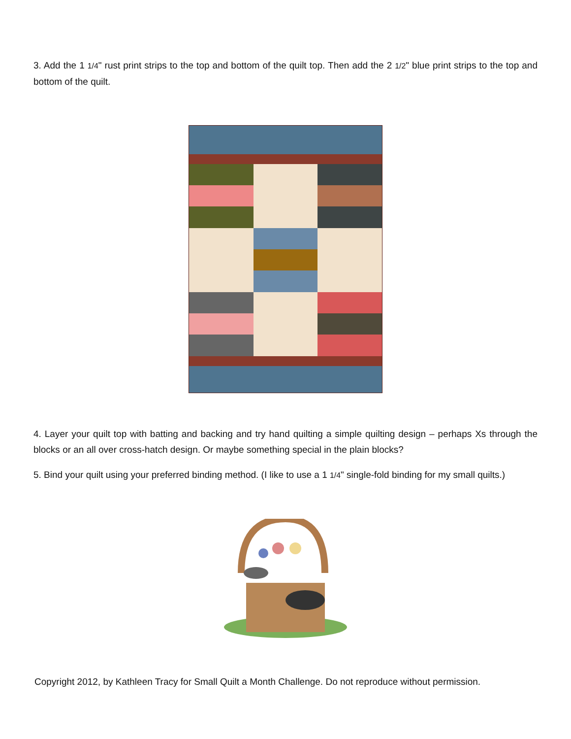3. Add the 1 1/4" rust print strips to the top and bottom of the quilt top. Then add the 2 1/2" blue print strips to the top and bottom of the quilt.
4. Layer your quilt top with batting and backing and try hand quilting a simple quilting design – perhaps Xs through the blocks or an all over cross-hatch design. Or maybe something special in the plain blocks?
5. Bind your quilt using your preferred binding method. (I like to use a 1 1/4" single-fold binding for my small quilts.)
Copyright 2012, by Kathleen Tracy for Small Quilt a Month Challenge. Do not reproduce without permission.